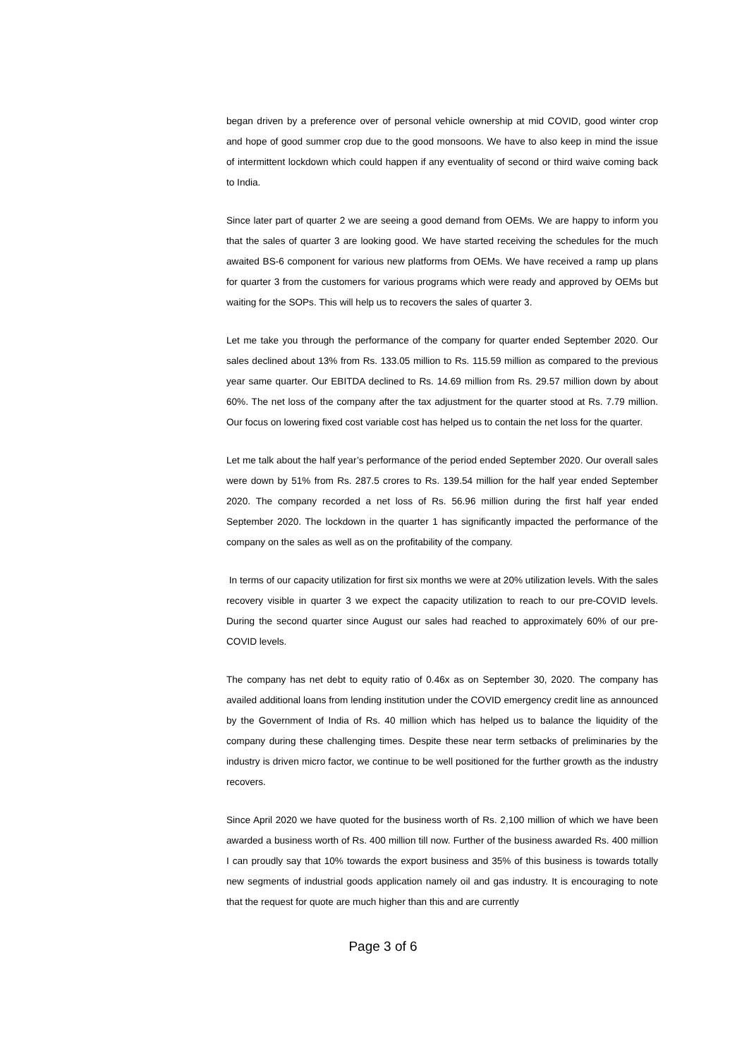began driven by a preference over of personal vehicle ownership at mid COVID, good winter crop and hope of good summer crop due to the good monsoons. We have to also keep in mind the issue of intermittent lockdown which could happen if any eventuality of second or third waive coming back to India.
Since later part of quarter 2 we are seeing a good demand from OEMs. We are happy to inform you that the sales of quarter 3 are looking good. We have started receiving the schedules for the much awaited BS-6 component for various new platforms from OEMs. We have received a ramp up plans for quarter 3 from the customers for various programs which were ready and approved by OEMs but waiting for the SOPs. This will help us to recovers the sales of quarter 3.
Let me take you through the performance of the company for quarter ended September 2020. Our sales declined about 13% from Rs. 133.05 million to Rs. 115.59 million as compared to the previous year same quarter. Our EBITDA declined to Rs. 14.69 million from Rs. 29.57 million down by about 60%. The net loss of the company after the tax adjustment for the quarter stood at Rs. 7.79 million. Our focus on lowering fixed cost variable cost has helped us to contain the net loss for the quarter.
Let me talk about the half year’s performance of the period ended September 2020. Our overall sales were down by 51% from Rs. 287.5 crores to Rs. 139.54 million for the half year ended September 2020. The company recorded a net loss of Rs. 56.96 million during the first half year ended September 2020. The lockdown in the quarter 1 has significantly impacted the performance of the company on the sales as well as on the profitability of the company.
In terms of our capacity utilization for first six months we were at 20% utilization levels. With the sales recovery visible in quarter 3 we expect the capacity utilization to reach to our pre-COVID levels. During the second quarter since August our sales had reached to approximately 60% of our pre-COVID levels.
The company has net debt to equity ratio of 0.46x as on September 30, 2020. The company has availed additional loans from lending institution under the COVID emergency credit line as announced by the Government of India of Rs. 40 million which has helped us to balance the liquidity of the company during these challenging times. Despite these near term setbacks of preliminaries by the industry is driven micro factor, we continue to be well positioned for the further growth as the industry recovers.
Since April 2020 we have quoted for the business worth of Rs. 2,100 million of which we have been awarded a business worth of Rs. 400 million till now. Further of the business awarded Rs. 400 million I can proudly say that 10% towards the export business and 35% of this business is towards totally new segments of industrial goods application namely oil and gas industry. It is encouraging to note that the request for quote are much higher than this and are currently
Page 3 of 6